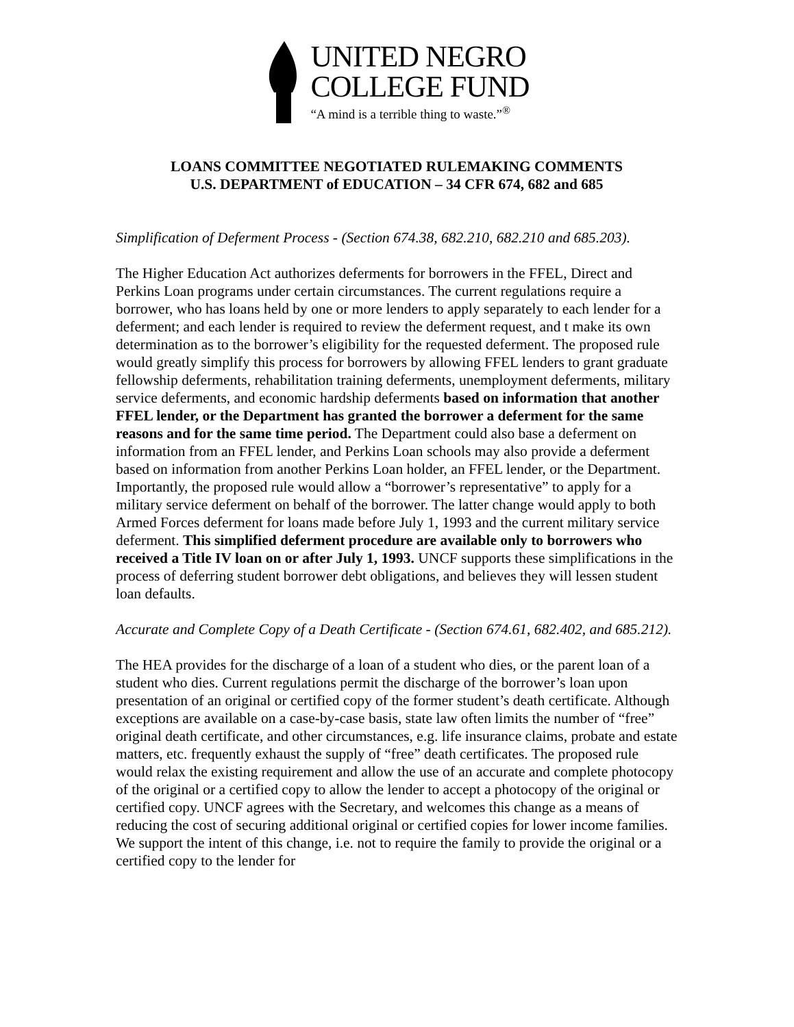UNITED NEGRO
COLLEGE FUND
“A mind is a terrible thing to waste.”<sup>®</sup>
LOANS COMMITTEE NEGOTIATED RULEMAKING COMMENTS
U.S. DEPARTMENT of EDUCATION – 34 CFR 674, 682 and 685
Simplification of Deferment Process - (Section 674.38, 682.210, 682.210 and 685.203).
The Higher Education Act authorizes deferments for borrowers in the FFEL, Direct and Perkins Loan programs under certain circumstances. The current regulations require a borrower, who has loans held by one or more lenders to apply separately to each lender for a deferment; and each lender is required to review the deferment request, and t make its own determination as to the borrower’s eligibility for the requested deferment. The proposed rule would greatly simplify this process for borrowers by allowing FFEL lenders to grant graduate fellowship deferments, rehabilitation training deferments, unemployment deferments, military service deferments, and economic hardship deferments based on information that another FFEL lender, or the Department has granted the borrower a deferment for the same reasons and for the same time period. The Department could also base a deferment on information from an FFEL lender, and Perkins Loan schools may also provide a deferment based on information from another Perkins Loan holder, an FFEL lender, or the Department. Importantly, the proposed rule would allow a “borrower’s representative” to apply for a military service deferment on behalf of the borrower. The latter change would apply to both Armed Forces deferment for loans made before July 1, 1993 and the current military service deferment. This simplified deferment procedure are available only to borrowers who received a Title IV loan on or after July 1, 1993. UNCF supports these simplifications in the process of deferring student borrower debt obligations, and believes they will lessen student loan defaults.
Accurate and Complete Copy of a Death Certificate - (Section 674.61, 682.402, and 685.212).
The HEA provides for the discharge of a loan of a student who dies, or the parent loan of a student who dies. Current regulations permit the discharge of the borrower’s loan upon presentation of an original or certified copy of the former student’s death certificate. Although exceptions are available on a case-by-case basis, state law often limits the number of “free” original death certificate, and other circumstances, e.g. life insurance claims, probate and estate matters, etc. frequently exhaust the supply of “free” death certificates. The proposed rule would relax the existing requirement and allow the use of an accurate and complete photocopy of the original or a certified copy to allow the lender to accept a photocopy of the original or certified copy. UNCF agrees with the Secretary, and welcomes this change as a means of reducing the cost of securing additional original or certified copies for lower income families. We support the intent of this change, i.e. not to require the family to provide the original or a certified copy to the lender for